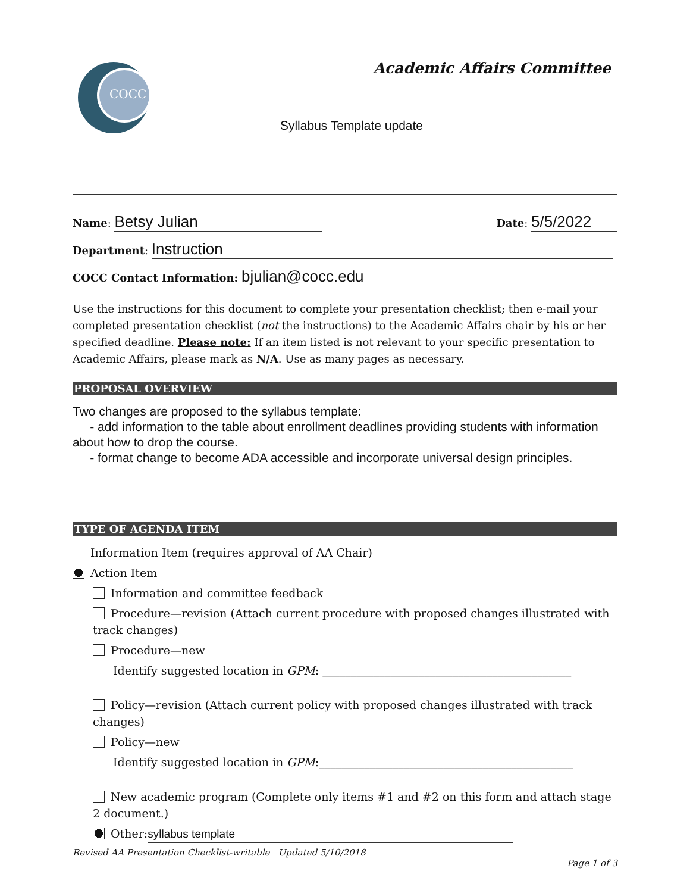COCC
Academic Affairs Committee
Syllabus Template update
Name: Betsy Julian Date: 5/5/2022
Department: Instruction
COCC Contact Information: bjulian@cocc.edu
Use the instructions for this document to complete your presentation checklist; then e-mail your completed presentation checklist (not the instructions) to the Academic Affairs chair by his or her specified deadline. Please note: If an item listed is not relevant to your specific presentation to Academic Affairs, please mark as N/A. Use as many pages as necessary.
PROPOSAL OVERVIEW
Two changes are proposed to the syllabus template:
- add information to the table about enrollment deadlines providing students with information about how to drop the course.
- format change to become ADA accessible and incorporate universal design principles.
TYPE OF AGENDA ITEM
Information Item (requires approval of AA Chair)
Action Item
Information and committee feedback
Procedure—revision (Attach current procedure with proposed changes illustrated with track changes)
Procedure—new
Identify suggested location in GPM: ____________________________________________
Policy—revision (Attach current policy with proposed changes illustrated with track changes)
Policy—new
Identify suggested location in GPM:_____________________________________________
New academic program (Complete only items #1 and #2 on this form and attach stage 2 document.)
Other: syllabus template
Revised AA Presentation Checklist-writable Updated 5/10/2018
Page 1 of 3